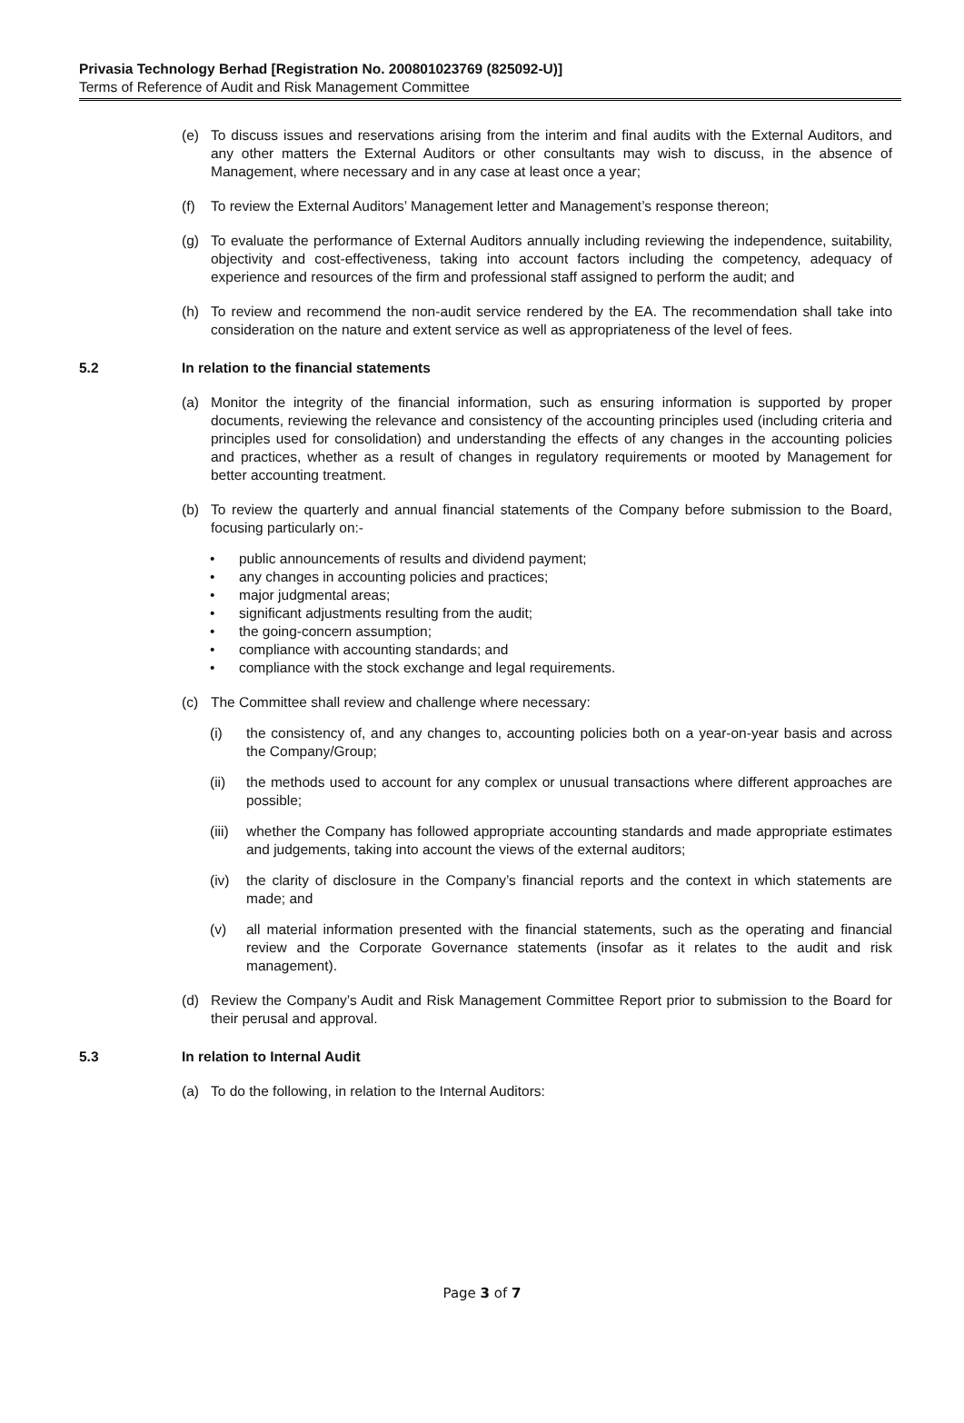Privasia Technology Berhad [Registration No. 200801023769 (825092-U)]
Terms of Reference of Audit and Risk Management Committee
(e) To discuss issues and reservations arising from the interim and final audits with the External Auditors, and any other matters the External Auditors or other consultants may wish to discuss, in the absence of Management, where necessary and in any case at least once a year;
(f) To review the External Auditors’ Management letter and Management’s response thereon;
(g) To evaluate the performance of External Auditors annually including reviewing the independence, suitability, objectivity and cost-effectiveness, taking into account factors including the competency, adequacy of experience and resources of the firm and professional staff assigned to perform the audit; and
(h) To review and recommend the non-audit service rendered by the EA. The recommendation shall take into consideration on the nature and extent service as well as appropriateness of the level of fees.
5.2 In relation to the financial statements
(a) Monitor the integrity of the financial information, such as ensuring information is supported by proper documents, reviewing the relevance and consistency of the accounting principles used (including criteria and principles used for consolidation) and understanding the effects of any changes in the accounting policies and practices, whether as a result of changes in regulatory requirements or mooted by Management for better accounting treatment.
(b) To review the quarterly and annual financial statements of the Company before submission to the Board, focusing particularly on:-
• public announcements of results and dividend payment;
• any changes in accounting policies and practices;
• major judgmental areas;
• significant adjustments resulting from the audit;
• the going-concern assumption;
• compliance with accounting standards; and
• compliance with the stock exchange and legal requirements.
(c) The Committee shall review and challenge where necessary:
(i) the consistency of, and any changes to, accounting policies both on a year-on-year basis and across the Company/Group;
(ii) the methods used to account for any complex or unusual transactions where different approaches are possible;
(iii) whether the Company has followed appropriate accounting standards and made appropriate estimates and judgements, taking into account the views of the external auditors;
(iv) the clarity of disclosure in the Company’s financial reports and the context in which statements are made; and
(v) all material information presented with the financial statements, such as the operating and financial review and the Corporate Governance statements (insofar as it relates to the audit and risk management).
(d) Review the Company’s Audit and Risk Management Committee Report prior to submission to the Board for their perusal and approval.
5.3 In relation to Internal Audit
(a) To do the following, in relation to the Internal Auditors:
Page 3 of 7